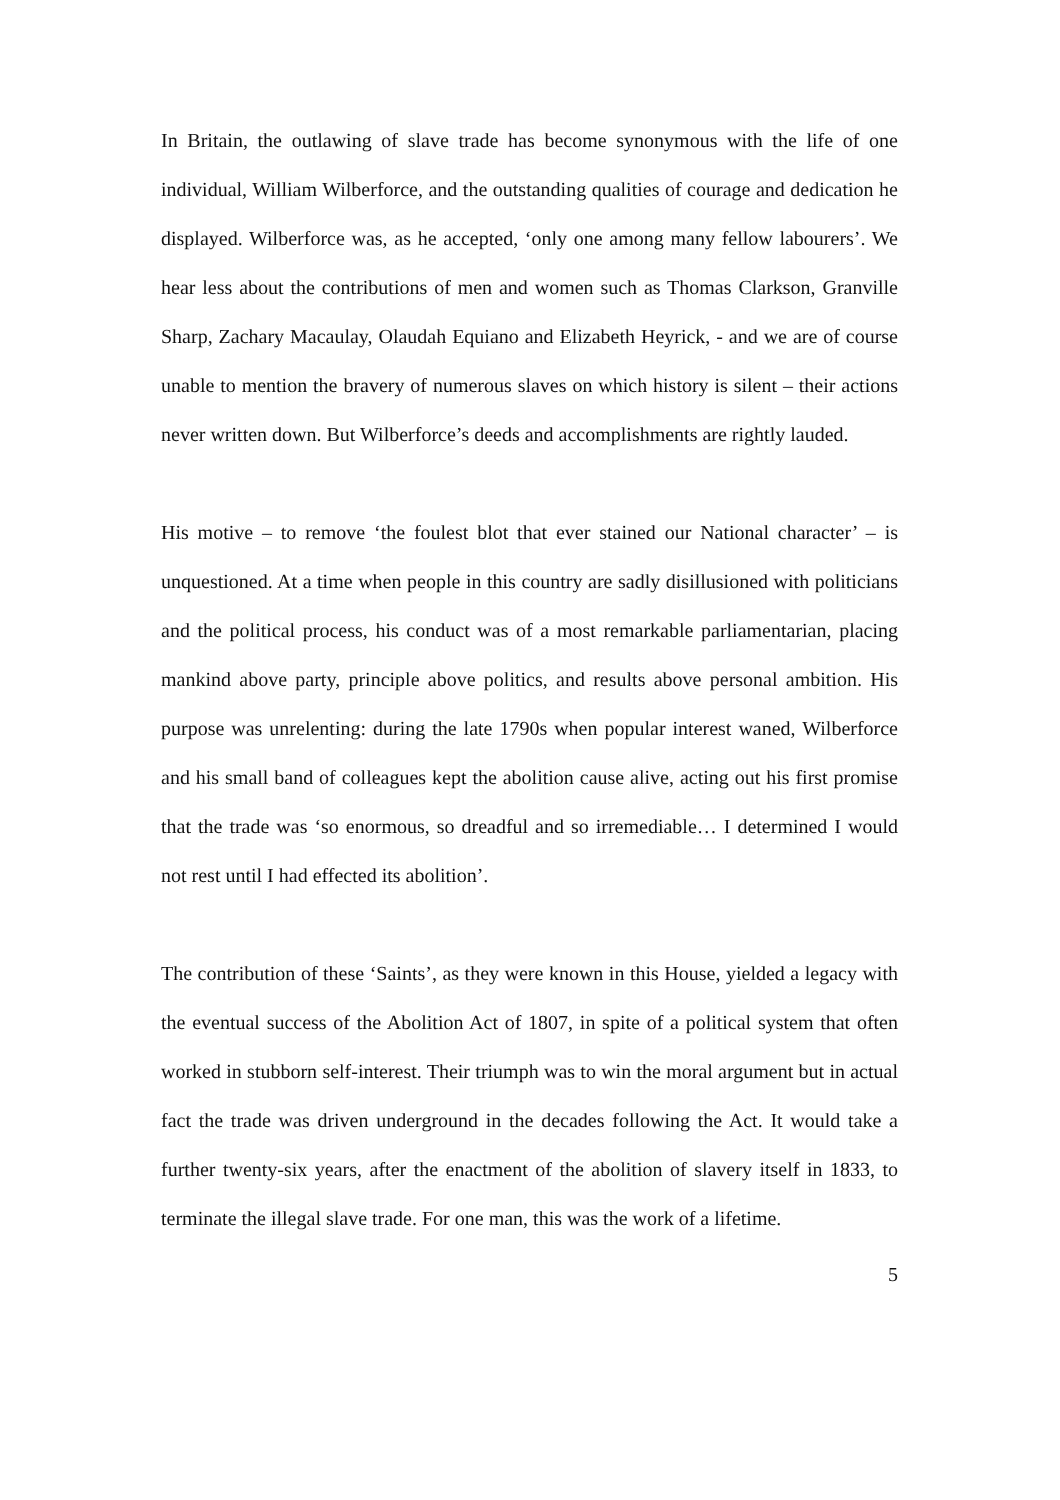In Britain, the outlawing of slave trade has become synonymous with the life of one individual, William Wilberforce, and the outstanding qualities of courage and dedication he displayed. Wilberforce was, as he accepted, ‘only one among many fellow labourers’. We hear less about the contributions of men and women such as Thomas Clarkson, Granville Sharp, Zachary Macaulay, Olaudah Equiano and Elizabeth Heyrick, - and we are of course unable to mention the bravery of numerous slaves on which history is silent – their actions never written down. But Wilberforce’s deeds and accomplishments are rightly lauded.
His motive – to remove ‘the foulest blot that ever stained our National character’ – is unquestioned. At a time when people in this country are sadly disillusioned with politicians and the political process, his conduct was of a most remarkable parliamentarian, placing mankind above party, principle above politics, and results above personal ambition. His purpose was unrelenting: during the late 1790s when popular interest waned, Wilberforce and his small band of colleagues kept the abolition cause alive, acting out his first promise that the trade was ‘so enormous, so dreadful and so irremediable… I determined I would not rest until I had effected its abolition’.
The contribution of these ‘Saints’, as they were known in this House, yielded a legacy with the eventual success of the Abolition Act of 1807, in spite of a political system that often worked in stubborn self-interest. Their triumph was to win the moral argument but in actual fact the trade was driven underground in the decades following the Act. It would take a further twenty-six years, after the enactment of the abolition of slavery itself in 1833, to terminate the illegal slave trade. For one man, this was the work of a lifetime.
5